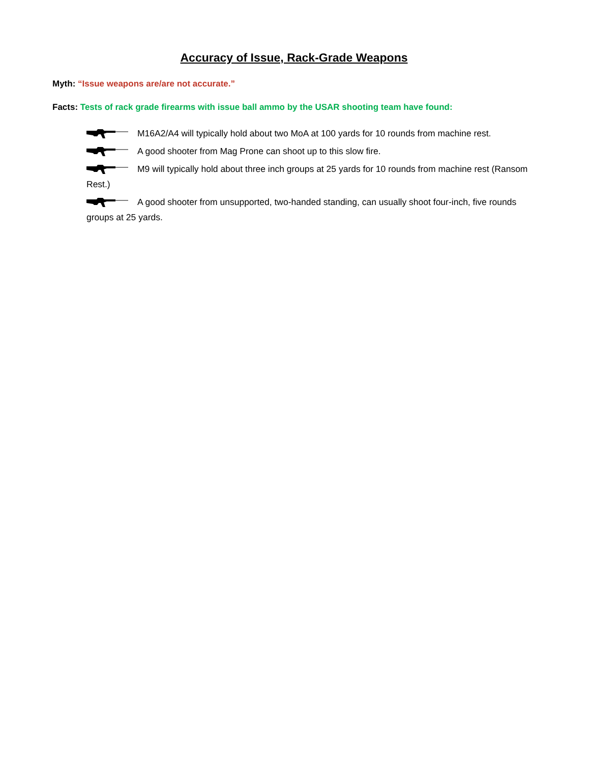Accuracy of Issue, Rack-Grade Weapons
Myth: “Issue weapons are/are not accurate.”
Facts: Tests of rack grade firearms with issue ball ammo by the USAR shooting team have found:
M16A2/A4 will typically hold about two MoA at 100 yards for 10 rounds from machine rest.
A good shooter from Mag Prone can shoot up to this slow fire.
M9 will typically hold about three inch groups at 25 yards for 10 rounds from machine rest (Ransom Rest.)
A good shooter from unsupported, two-handed standing, can usually shoot four-inch, five rounds groups at 25 yards.